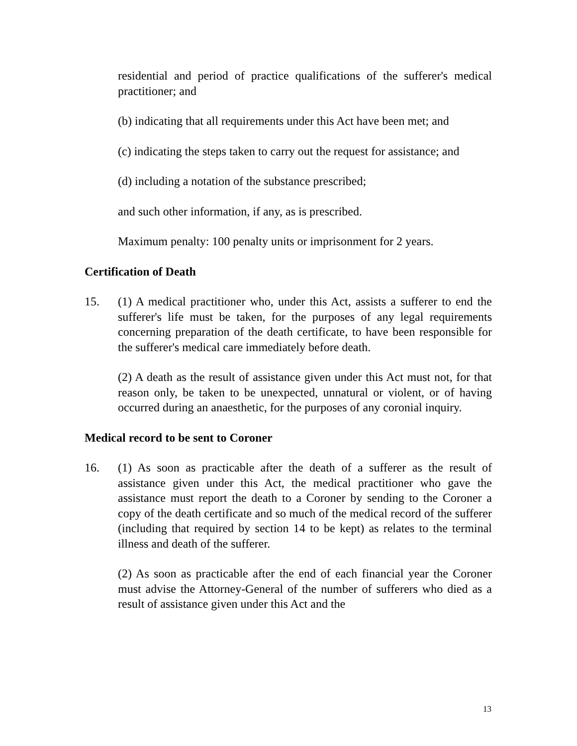residential and period of practice qualifications of the sufferer's medical practitioner; and
(b) indicating that all requirements under this Act have been met; and
(c) indicating the steps taken to carry out the request for assistance; and
(d) including a notation of the substance prescribed;
and such other information, if any, as is prescribed.
Maximum penalty: 100 penalty units or imprisonment for 2 years.
Certification of Death
15. (1) A medical practitioner who, under this Act, assists a sufferer to end the sufferer's life must be taken, for the purposes of any legal requirements concerning preparation of the death certificate, to have been responsible for the sufferer's medical care immediately before death.
(2) A death as the result of assistance given under this Act must not, for that reason only, be taken to be unexpected, unnatural or violent, or of having occurred during an anaesthetic, for the purposes of any coronial inquiry.
Medical record to be sent to Coroner
16. (1) As soon as practicable after the death of a sufferer as the result of assistance given under this Act, the medical practitioner who gave the assistance must report the death to a Coroner by sending to the Coroner a copy of the death certificate and so much of the medical record of the sufferer (including that required by section 14 to be kept) as relates to the terminal illness and death of the sufferer.
(2) As soon as practicable after the end of each financial year the Coroner must advise the Attorney-General of the number of sufferers who died as a result of assistance given under this Act and the
13